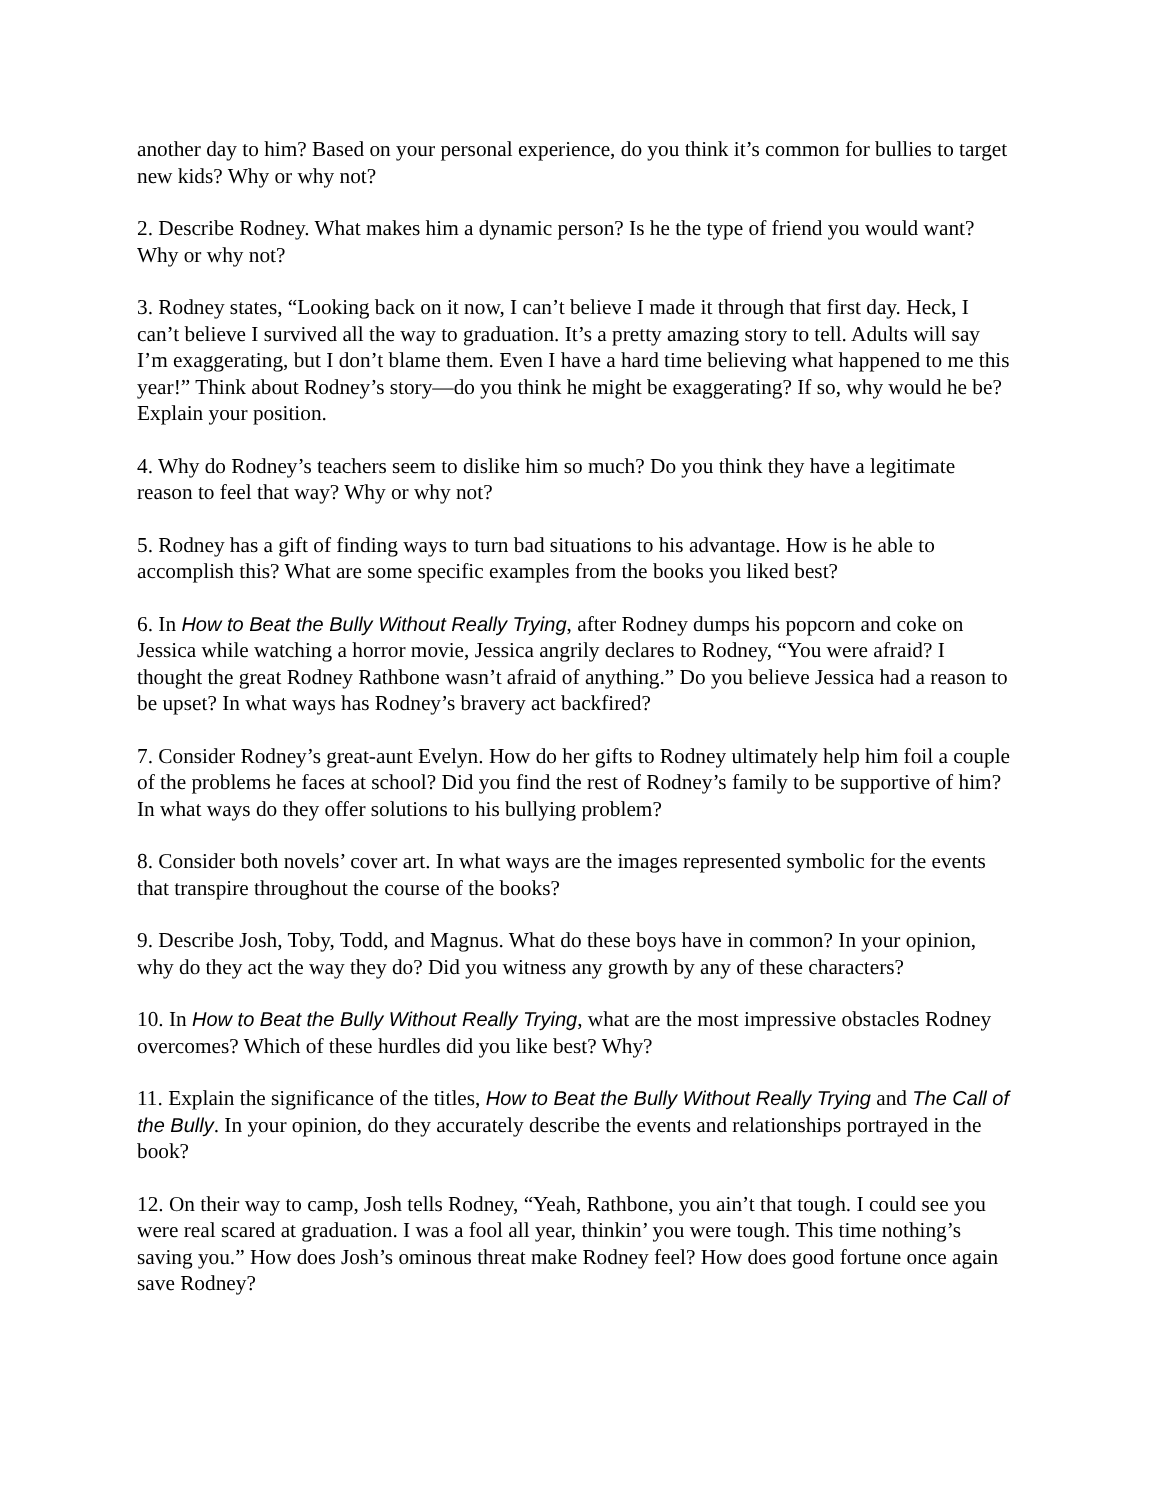another day to him? Based on your personal experience, do you think it’s common for bullies to target new kids? Why or why not?
2. Describe Rodney. What makes him a dynamic person? Is he the type of friend you would want? Why or why not?
3. Rodney states, “Looking back on it now, I can’t believe I made it through that first day. Heck, I can’t believe I survived all the way to graduation. It’s a pretty amazing story to tell. Adults will say I’m exaggerating, but I don’t blame them. Even I have a hard time believing what happened to me this year!” Think about Rodney’s story—do you think he might be exaggerating? If so, why would he be? Explain your position.
4. Why do Rodney’s teachers seem to dislike him so much? Do you think they have a legitimate reason to feel that way? Why or why not?
5. Rodney has a gift of finding ways to turn bad situations to his advantage. How is he able to accomplish this? What are some specific examples from the books you liked best?
6. In How to Beat the Bully Without Really Trying, after Rodney dumps his popcorn and coke on Jessica while watching a horror movie, Jessica angrily declares to Rodney, “You were afraid? I thought the great Rodney Rathbone wasn’t afraid of anything.” Do you believe Jessica had a reason to be upset? In what ways has Rodney’s bravery act backfired?
7. Consider Rodney’s great-aunt Evelyn. How do her gifts to Rodney ultimately help him foil a couple of the problems he faces at school? Did you find the rest of Rodney’s family to be supportive of him? In what ways do they offer solutions to his bullying problem?
8. Consider both novels’ cover art. In what ways are the images represented symbolic for the events that transpire throughout the course of the books?
9. Describe Josh, Toby, Todd, and Magnus. What do these boys have in common? In your opinion, why do they act the way they do? Did you witness any growth by any of these characters?
10. In How to Beat the Bully Without Really Trying, what are the most impressive obstacles Rodney overcomes? Which of these hurdles did you like best? Why?
11. Explain the significance of the titles, How to Beat the Bully Without Really Trying and The Call of the Bully. In your opinion, do they accurately describe the events and relationships portrayed in the book?
12. On their way to camp, Josh tells Rodney, “Yeah, Rathbone, you ain’t that tough. I could see you were real scared at graduation. I was a fool all year, thinkin’ you were tough. This time nothing’s saving you.” How does Josh’s ominous threat make Rodney feel? How does good fortune once again save Rodney?